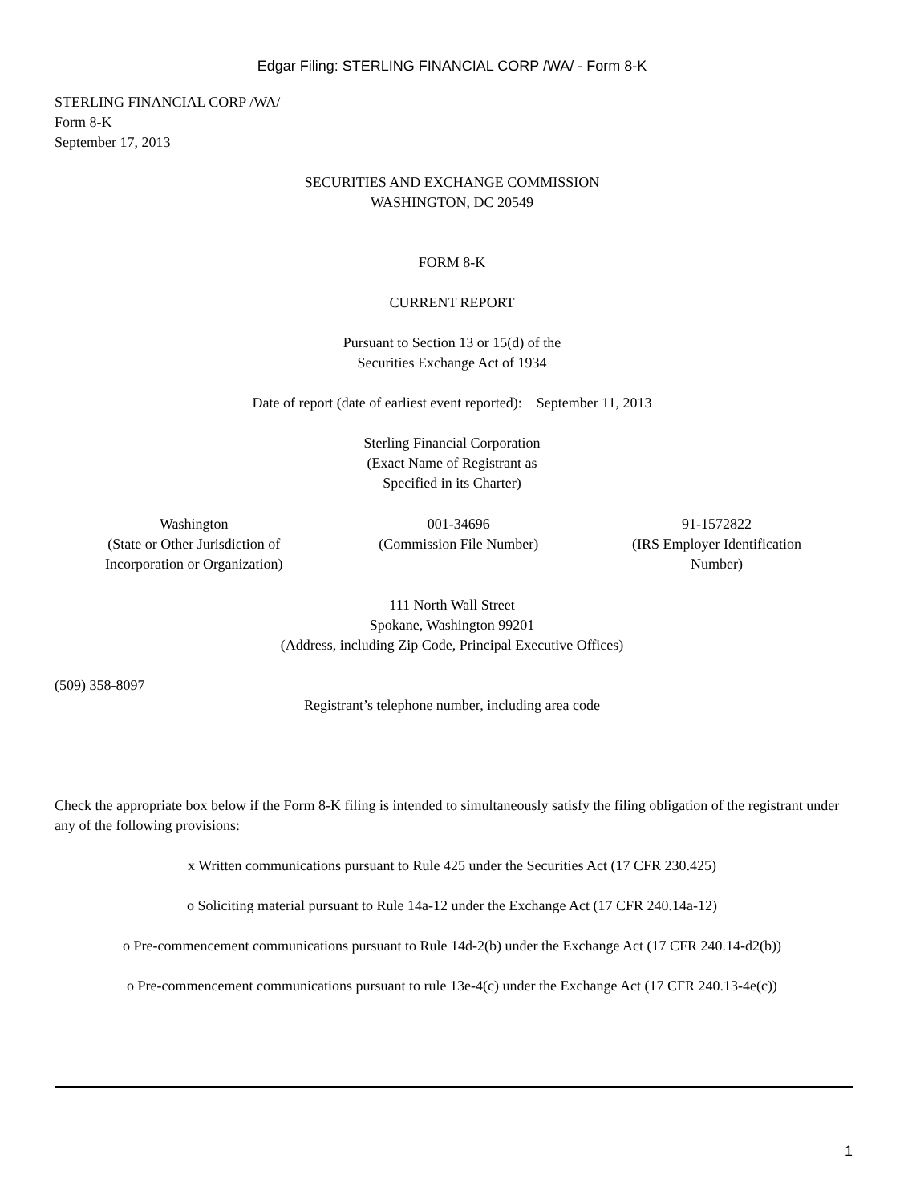Edgar Filing: STERLING FINANCIAL CORP /WA/ - Form 8-K
STERLING FINANCIAL CORP /WA/
Form 8-K
September 17, 2013
SECURITIES AND EXCHANGE COMMISSION
WASHINGTON, DC 20549
FORM 8-K
CURRENT REPORT
Pursuant to Section 13 or 15(d) of the
Securities Exchange Act of 1934
Date of report (date of earliest event reported): September 11, 2013
Sterling Financial Corporation
(Exact Name of Registrant as
Specified in its Charter)
| Washington (State or Other Jurisdiction of Incorporation or Organization) | 001-34696 (Commission File Number) | 91-1572822 (IRS Employer Identification Number) |
111 North Wall Street
Spokane, Washington 99201
(Address, including Zip Code, Principal Executive Offices)
(509) 358-8097
Registrant’s telephone number, including area code
Check the appropriate box below if the Form 8-K filing is intended to simultaneously satisfy the filing obligation of the registrant under any of the following provisions:
x Written communications pursuant to Rule 425 under the Securities Act (17 CFR 230.425)
o Soliciting material pursuant to Rule 14a-12 under the Exchange Act (17 CFR 240.14a-12)
o Pre-commencement communications pursuant to Rule 14d-2(b) under the Exchange Act (17 CFR 240.14-d2(b))
o Pre-commencement communications pursuant to rule 13e-4(c) under the Exchange Act (17 CFR 240.13-4e(c))
1